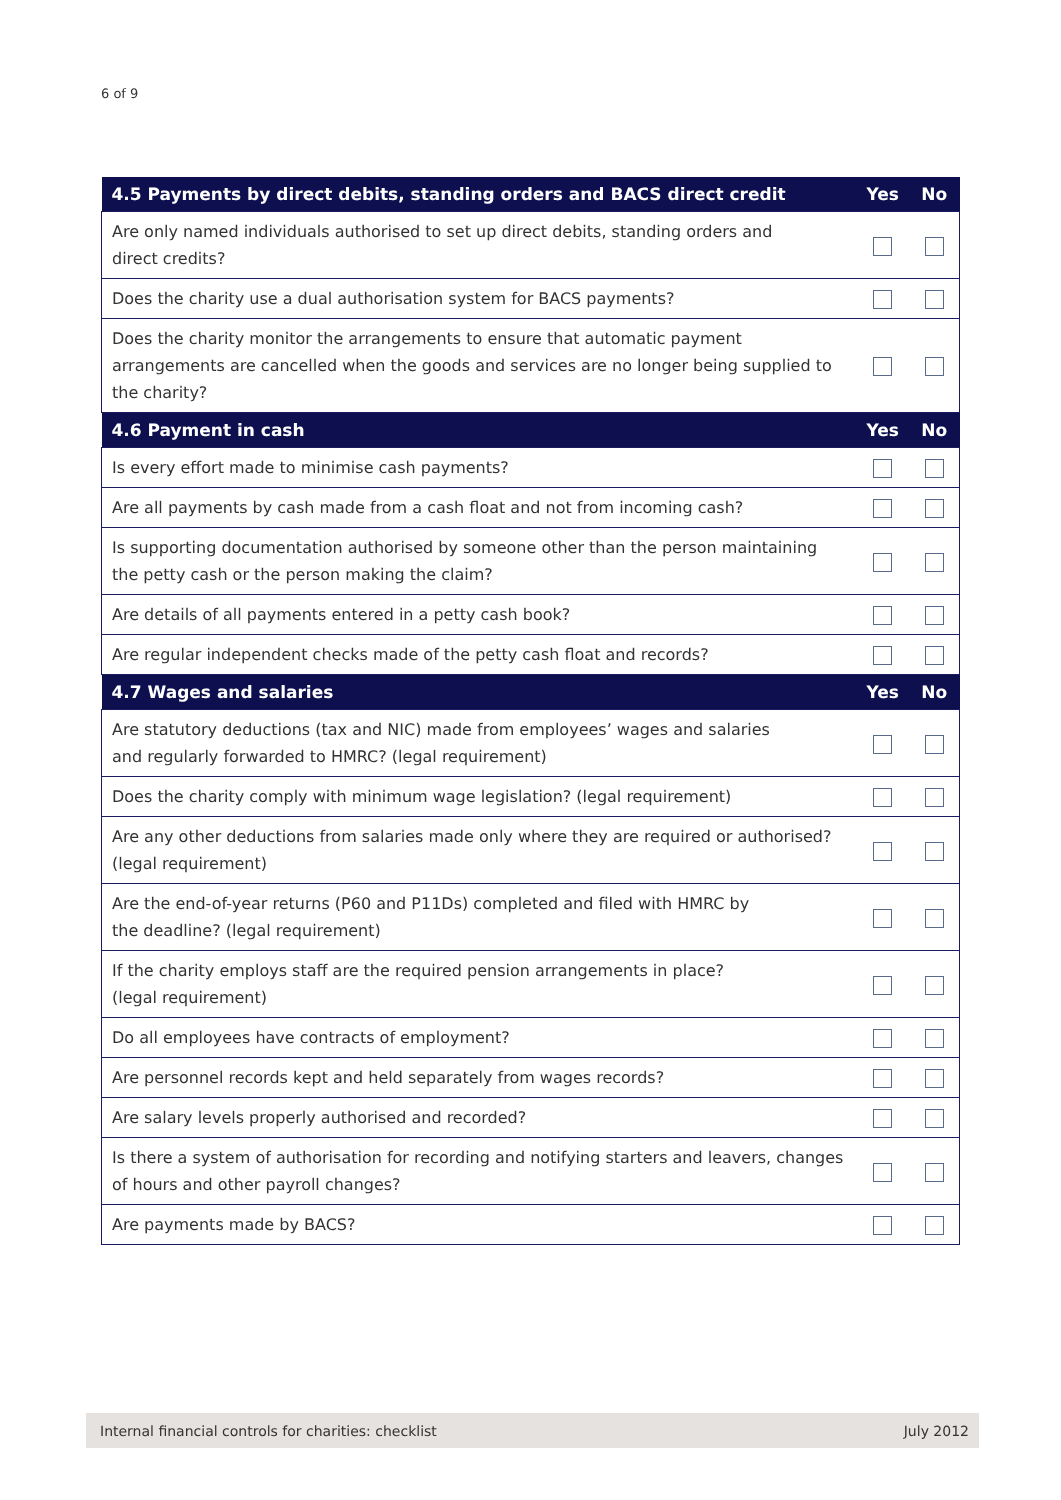6 of 9
| 4.5 Payments by direct debits, standing orders and BACS direct credit | Yes | No |
| --- | --- | --- |
| Are only named individuals authorised to set up direct debits, standing orders and direct credits? | | |
| Does the charity use a dual authorisation system for BACS payments? | | |
| Does the charity monitor the arrangements to ensure that automatic payment arrangements are cancelled when the goods and services are no longer being supplied to the charity? | | |
| 4.6 Payment in cash | Yes | No |
| Is every effort made to minimise cash payments? | | |
| Are all payments by cash made from a cash float and not from incoming cash? | | |
| Is supporting documentation authorised by someone other than the person maintaining the petty cash or the person making the claim? | | |
| Are details of all payments entered in a petty cash book? | | |
| Are regular independent checks made of the petty cash float and records? | | |
| 4.7 Wages and salaries | Yes | No |
| Are statutory deductions (tax and NIC) made from employees’ wages and salaries and regularly forwarded to HMRC? (legal requirement) | | |
| Does the charity comply with minimum wage legislation? (legal requirement) | | |
| Are any other deductions from salaries made only where they are required or authorised? (legal requirement) | | |
| Are the end-of-year returns (P60 and P11Ds) completed and filed with HMRC by the deadline? (legal requirement) | | |
| If the charity employs staff are the required pension arrangements in place? (legal requirement) | | |
| Do all employees have contracts of employment? | | |
| Are personnel records kept and held separately from wages records? | | |
| Are salary levels properly authorised and recorded? | | |
| Is there a system of authorisation for recording and notifying starters and leavers, changes of hours and other payroll changes? | | |
| Are payments made by BACS? | | |
Internal financial controls for charities: checklist July 2012